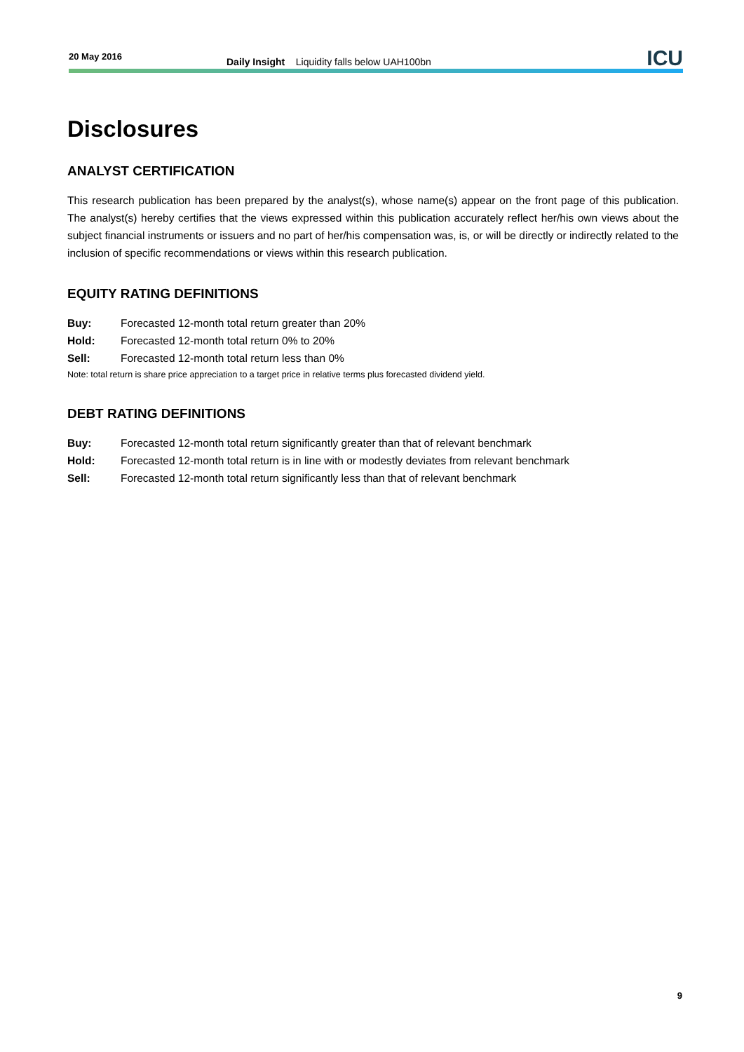20 May 2016
Daily Insight Liquidity falls below UAH100bn
ICU
Disclosures
ANALYST CERTIFICATION
This research publication has been prepared by the analyst(s), whose name(s) appear on the front page of this publication. The analyst(s) hereby certifies that the views expressed within this publication accurately reflect her/his own views about the subject financial instruments or issuers and no part of her/his compensation was, is, or will be directly or indirectly related to the inclusion of specific recommendations or views within this research publication.
EQUITY RATING DEFINITIONS
Buy: Forecasted 12-month total return greater than 20%
Hold: Forecasted 12-month total return 0% to 20%
Sell: Forecasted 12-month total return less than 0%
Note: total return is share price appreciation to a target price in relative terms plus forecasted dividend yield.
DEBT RATING DEFINITIONS
Buy: Forecasted 12-month total return significantly greater than that of relevant benchmark
Hold: Forecasted 12-month total return is in line with or modestly deviates from relevant benchmark
Sell: Forecasted 12-month total return significantly less than that of relevant benchmark
9